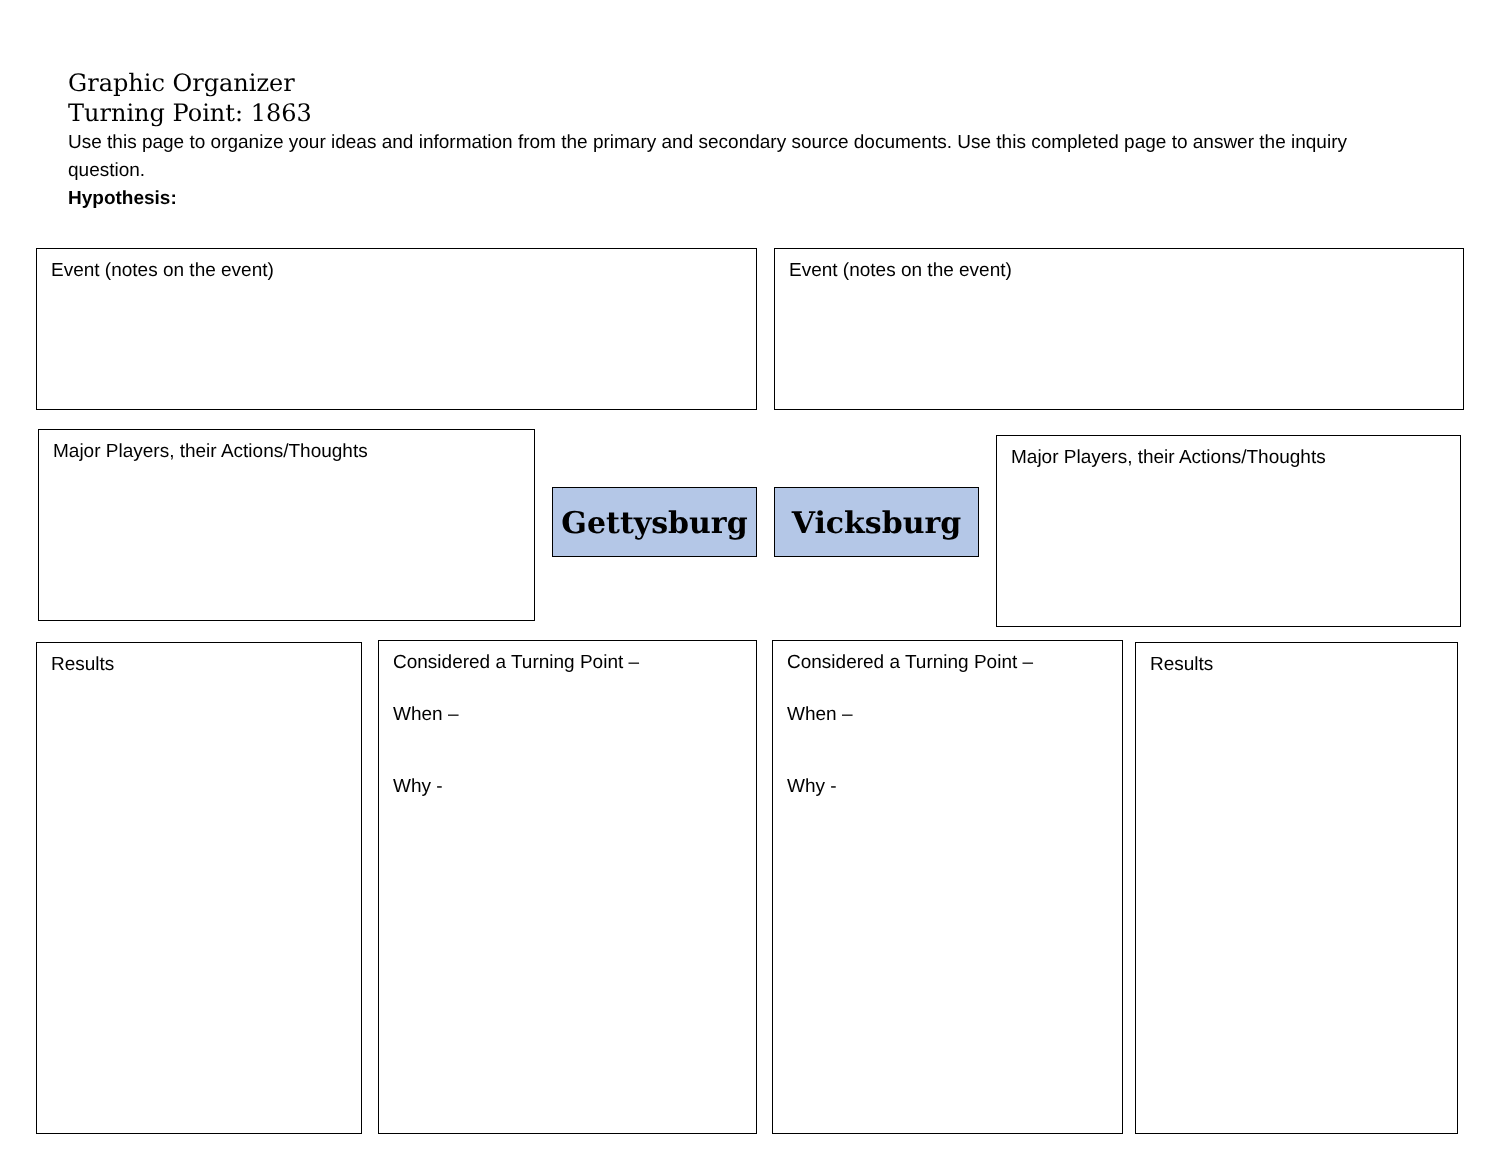Graphic Organizer
Turning Point: 1863
Use this page to organize your ideas and information from the primary and secondary source documents. Use this completed page to answer the inquiry question.
Hypothesis:
Event (notes on the event) Event (notes on the event)
Major Players, their Actions/Thoughts
Gettysburg Vicksburg
Major Players, their Actions/Thoughts
Results
Considered a Turning Point –
When –
Why -
Considered a Turning Point –
When –
Why -
Results